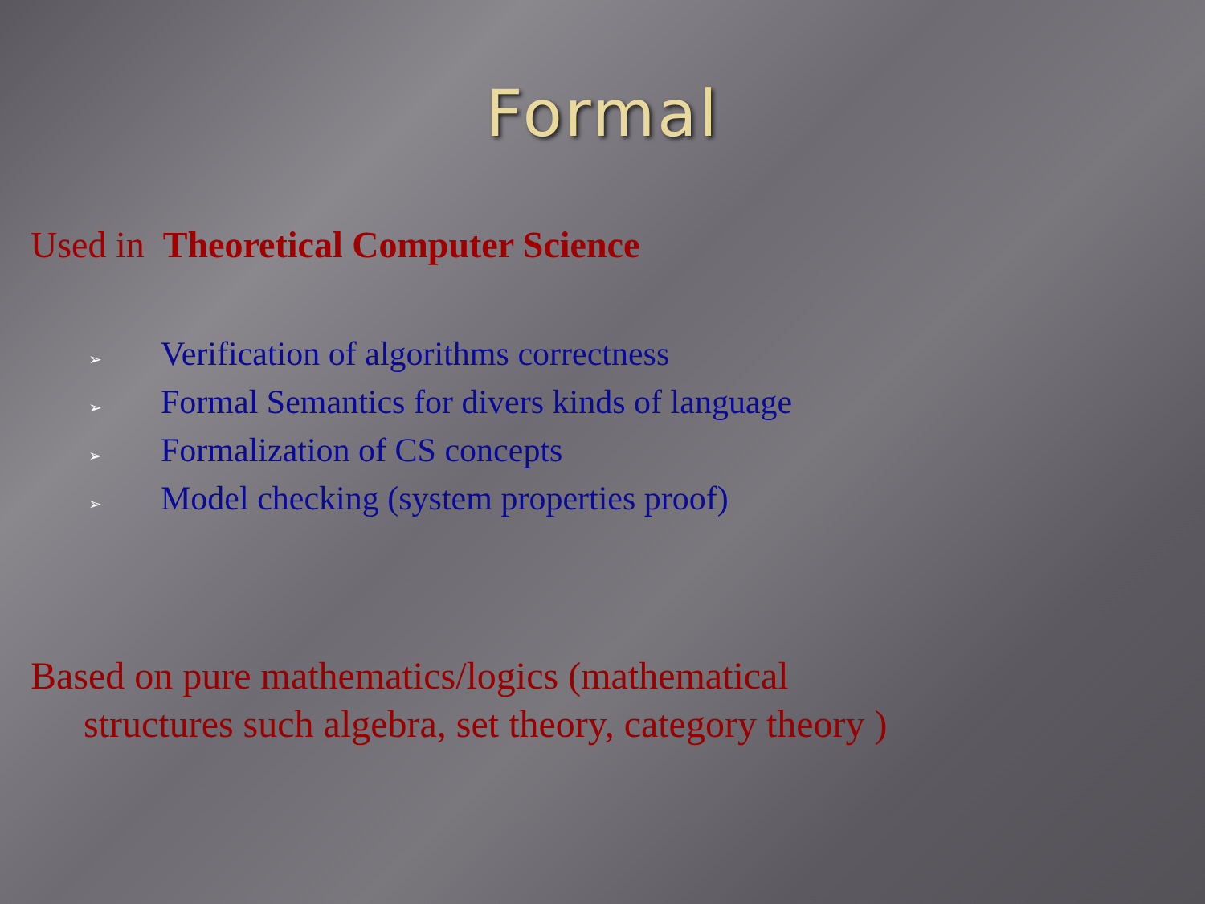Formal
Used in Theoretical Computer Science
➢ Verification of algorithms correctness
➢ Formal Semantics for divers kinds of language
➢ Formalization of CS concepts
➢ Model checking (system properties proof)
Based on pure mathematics/logics (mathematical
structures such algebra, set theory, category theory )